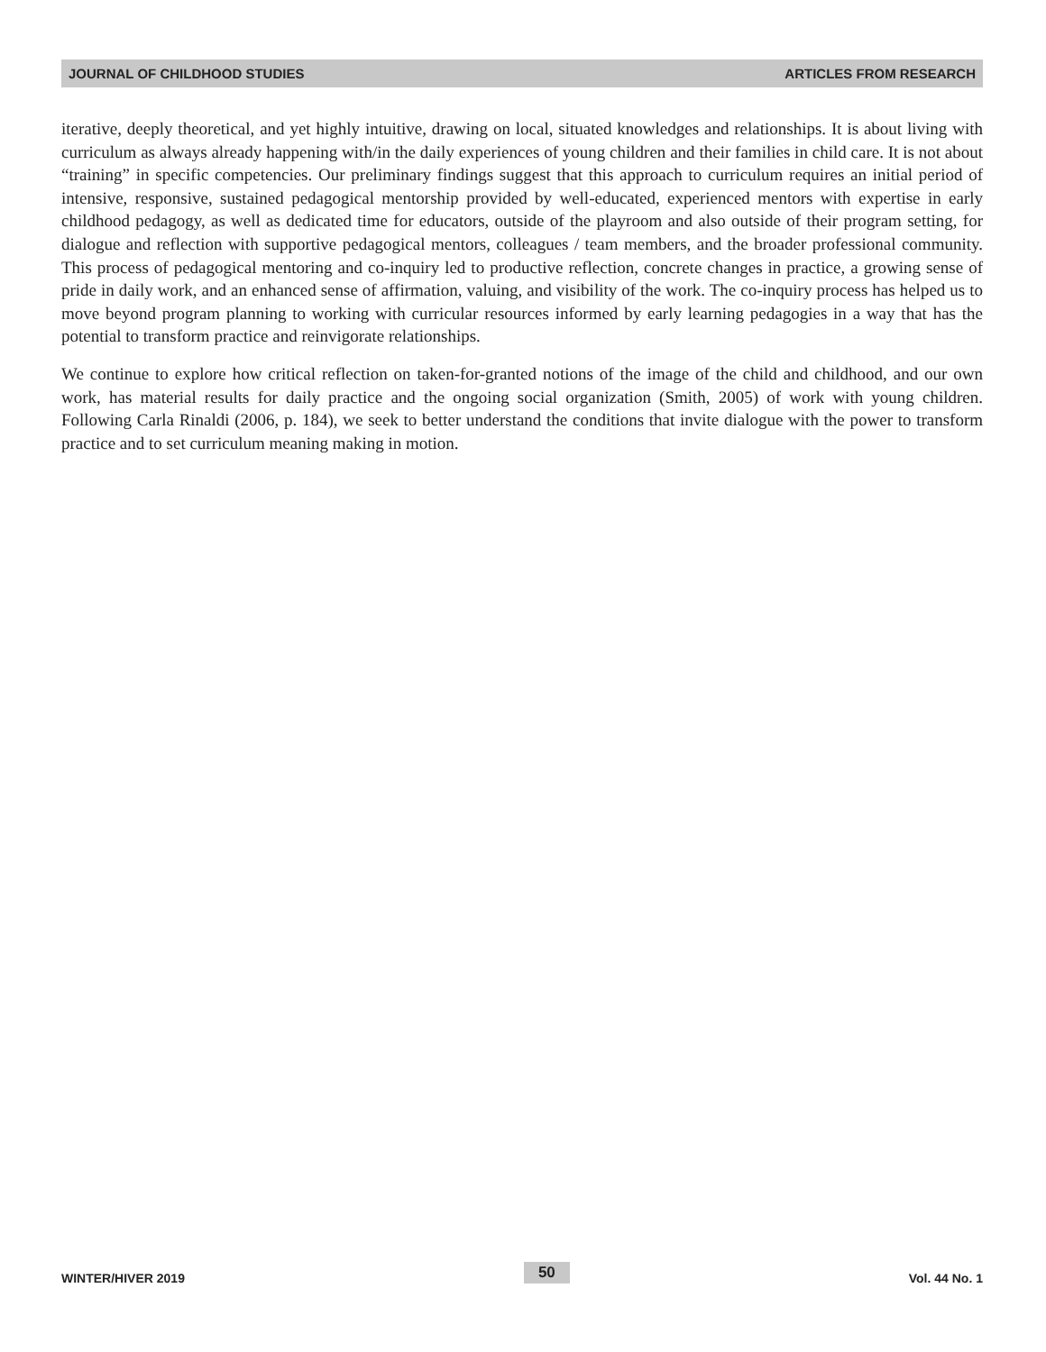JOURNAL OF CHILDHOOD STUDIES ARTICLES FROM RESEARCH
iterative, deeply theoretical, and yet highly intuitive, drawing on local, situated knowledges and relationships. It is about living with curriculum as always already happening with/in the daily experiences of young children and their families in child care. It is not about “training” in specific competencies. Our preliminary findings suggest that this approach to curriculum requires an initial period of intensive, responsive, sustained pedagogical mentorship provided by well-educated, experienced mentors with expertise in early childhood pedagogy, as well as dedicated time for educators, outside of the playroom and also outside of their program setting, for dialogue and reflection with supportive pedagogical mentors, colleagues / team members, and the broader professional community. This process of pedagogical mentoring and co-inquiry led to productive reflection, concrete changes in practice, a growing sense of pride in daily work, and an enhanced sense of affirmation, valuing, and visibility of the work. The co-inquiry process has helped us to move beyond program planning to working with curricular resources informed by early learning pedagogies in a way that has the potential to transform practice and reinvigorate relationships.
We continue to explore how critical reflection on taken-for-granted notions of the image of the child and childhood, and our own work, has material results for daily practice and the ongoing social organization (Smith, 2005) of work with young children. Following Carla Rinaldi (2006, p. 184), we seek to better understand the conditions that invite dialogue with the power to transform practice and to set curriculum meaning making in motion.
WINTER/HIVER 2019 50 Vol. 44 No. 1